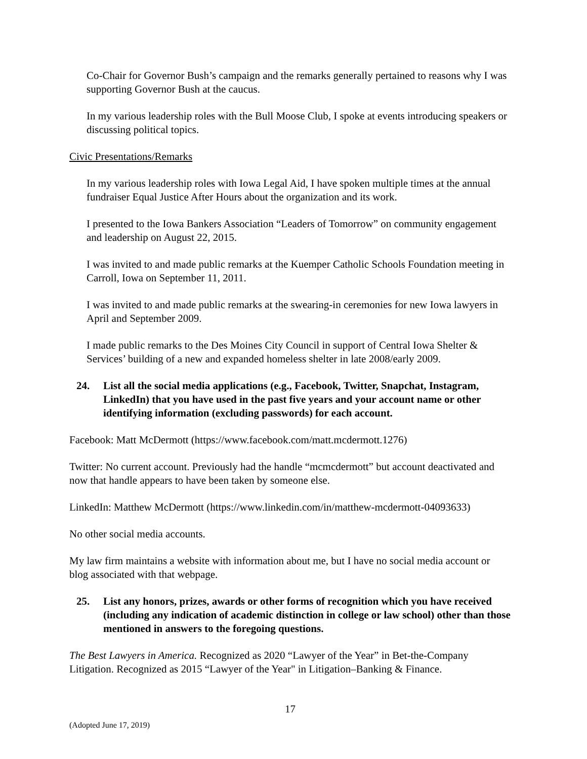Co-Chair for Governor Bush’s campaign and the remarks generally pertained to reasons why I was supporting Governor Bush at the caucus.
In my various leadership roles with the Bull Moose Club, I spoke at events introducing speakers or discussing political topics.
Civic Presentations/Remarks
In my various leadership roles with Iowa Legal Aid, I have spoken multiple times at the annual fundraiser Equal Justice After Hours about the organization and its work.
I presented to the Iowa Bankers Association “Leaders of Tomorrow” on community engagement and leadership on August 22, 2015.
I was invited to and made public remarks at the Kuemper Catholic Schools Foundation meeting in Carroll, Iowa on September 11, 2011.
I was invited to and made public remarks at the swearing-in ceremonies for new Iowa lawyers in April and September 2009.
I made public remarks to the Des Moines City Council in support of Central Iowa Shelter & Services’ building of a new and expanded homeless shelter in late 2008/early 2009.
24. List all the social media applications (e.g., Facebook, Twitter, Snapchat, Instagram, LinkedIn) that you have used in the past five years and your account name or other identifying information (excluding passwords) for each account.
Facebook: Matt McDermott (https://www.facebook.com/matt.mcdermott.1276)
Twitter: No current account. Previously had the handle “mcmcdermott” but account deactivated and now that handle appears to have been taken by someone else.
LinkedIn: Matthew McDermott (https://www.linkedin.com/in/matthew-mcdermott-04093633)
No other social media accounts.
My law firm maintains a website with information about me, but I have no social media account or blog associated with that webpage.
25. List any honors, prizes, awards or other forms of recognition which you have received (including any indication of academic distinction in college or law school) other than those mentioned in answers to the foregoing questions.
The Best Lawyers in America. Recognized as 2020 “Lawyer of the Year” in Bet-the-Company Litigation. Recognized as 2015 “Lawyer of the Year" in Litigation–Banking & Finance.
17
(Adopted June 17, 2019)